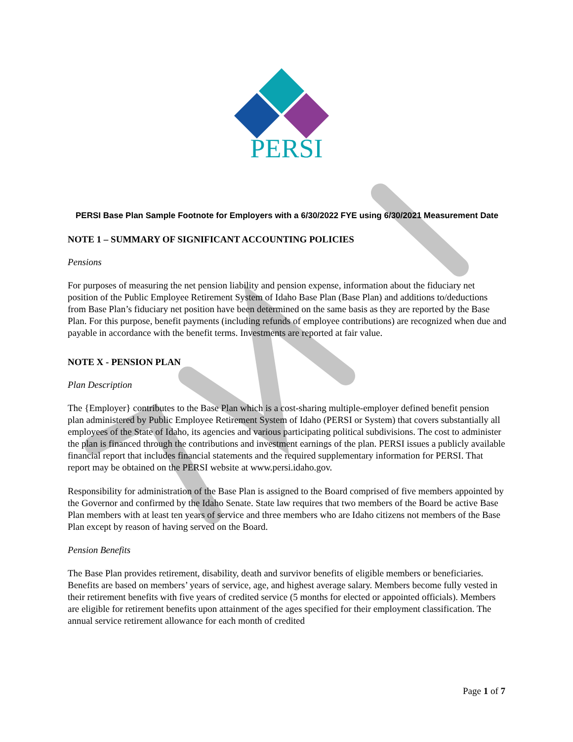PERSI
PERSI Base Plan Sample Footnote for Employers with a 6/30/2022 FYE using 6/30/2021 Measurement Date
NOTE 1 – SUMMARY OF SIGNIFICANT ACCOUNTING POLICIES
Pensions
For purposes of measuring the net pension liability and pension expense, information about the fiduciary net position of the Public Employee Retirement System of Idaho Base Plan (Base Plan) and additions to/deductions from Base Plan’s fiduciary net position have been determined on the same basis as they are reported by the Base Plan. For this purpose, benefit payments (including refunds of employee contributions) are recognized when due and payable in accordance with the benefit terms. Investments are reported at fair value.
NOTE X - PENSION PLAN
Plan Description
The {Employer} contributes to the Base Plan which is a cost-sharing multiple-employer defined benefit pension plan administered by Public Employee Retirement System of Idaho (PERSI or System) that covers substantially all employees of the State of Idaho, its agencies and various participating political subdivisions. The cost to administer the plan is financed through the contributions and investment earnings of the plan. PERSI issues a publicly available financial report that includes financial statements and the required supplementary information for PERSI. That report may be obtained on the PERSI website at www.persi.idaho.gov.
Responsibility for administration of the Base Plan is assigned to the Board comprised of five members appointed by the Governor and confirmed by the Idaho Senate. State law requires that two members of the Board be active Base Plan members with at least ten years of service and three members who are Idaho citizens not members of the Base Plan except by reason of having served on the Board.
Pension Benefits
The Base Plan provides retirement, disability, death and survivor benefits of eligible members or beneficiaries. Benefits are based on members’ years of service, age, and highest average salary. Members become fully vested in their retirement benefits with five years of credited service (5 months for elected or appointed officials). Members are eligible for retirement benefits upon attainment of the ages specified for their employment classification. The annual service retirement allowance for each month of credited
Page 1 of 7